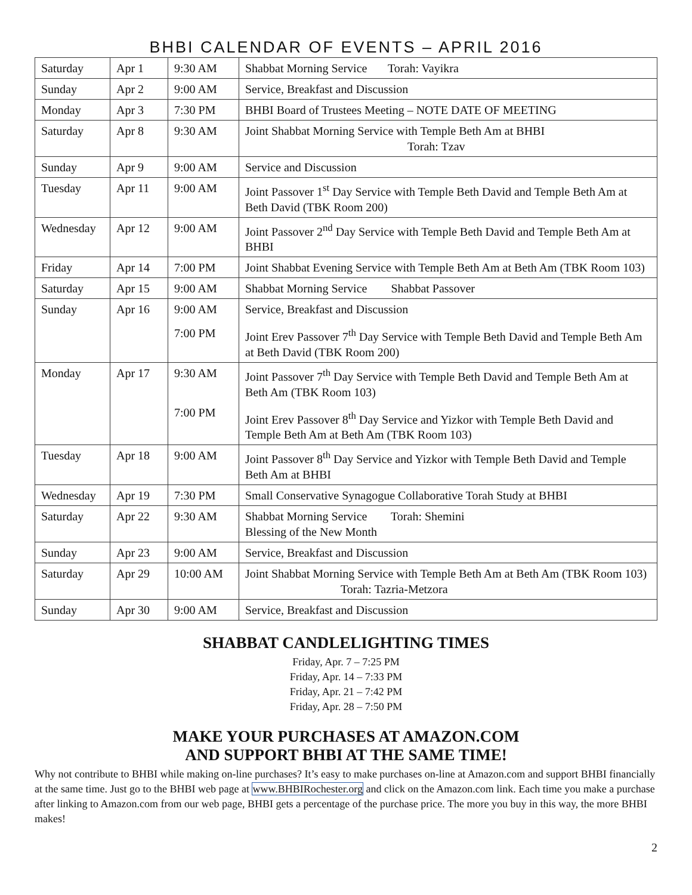BHBI CALENDAR OF EVENTS – APRIL 2016
| Saturday | Apr 1 | 9:30 AM | Shabbat Morning Service Torah: Vayikra |
| Sunday | Apr 2 | 9:00 AM | Service, Breakfast and Discussion |
| Monday | Apr 3 | 7:30 PM | BHBI Board of Trustees Meeting – NOTE DATE OF MEETING |
| Saturday | Apr 8 | 9:30 AM | Joint Shabbat Morning Service with Temple Beth Am at BHBI Torah: Tzav |
| Sunday | Apr 9 | 9:00 AM | Service and Discussion |
| Tuesday | Apr 11 | 9:00 AM | Joint Passover 1<sup>st</sup> Day Service with Temple Beth David and Temple Beth Am at Beth David (TBK Room 200) |
| Wednesday | Apr 12 | 9:00 AM | Joint Passover 2<sup>nd</sup> Day Service with Temple Beth David and Temple Beth Am at BHBI |
| Friday | Apr 14 | 7:00 PM | Joint Shabbat Evening Service with Temple Beth Am at Beth Am (TBK Room 103) |
| Saturday | Apr 15 | 9:00 AM | Shabbat Morning Service Shabbat Passover |
| Sunday | Apr 16 | 9:00 AM 7:00 PM | Service, Breakfast and Discussion Joint Erev Passover 7<sup>th</sup> Day Service with Temple Beth David and Temple Beth Am at Beth David (TBK Room 200) |
| Monday | Apr 17 | 9:30 AM 7:00 PM | Joint Passover 7<sup>th</sup> Day Service with Temple Beth David and Temple Beth Am at Beth Am (TBK Room 103) Joint Erev Passover 8<sup>th</sup> Day Service and Yizkor with Temple Beth David and Temple Beth Am at Beth Am (TBK Room 103) |
| Tuesday | Apr 18 | 9:00 AM | Joint Passover 8<sup>th</sup> Day Service and Yizkor with Temple Beth David and Temple Beth Am at BHBI |
| Wednesday | Apr 19 | 7:30 PM | Small Conservative Synagogue Collaborative Torah Study at BHBI |
| Saturday | Apr 22 | 9:30 AM | Shabbat Morning Service Torah: Shemini Blessing of the New Month |
| Sunday | Apr 23 | 9:00 AM | Service, Breakfast and Discussion |
| Saturday | Apr 29 | 10:00 AM | Joint Shabbat Morning Service with Temple Beth Am at Beth Am (TBK Room 103) Torah: Tazria-Metzora |
| Sunday | Apr 30 | 9:00 AM | Service, Breakfast and Discussion |
SHABBAT CANDLELIGHTING TIMES
Friday, Apr. 7 – 7:25 PM
Friday, Apr. 14 – 7:33 PM
Friday, Apr. 21 – 7:42 PM
Friday, Apr. 28 – 7:50 PM
MAKE YOUR PURCHASES AT AMAZON.COM
AND SUPPORT BHBI AT THE SAME TIME!
Why not contribute to BHBI while making on-line purchases? It’s easy to make purchases on-line at Amazon.com and support BHBI financially at the same time. Just go to the BHBI web page at www.BHBIRochester.org and click on the Amazon.com link. Each time you make a purchase after linking to Amazon.com from our web page, BHBI gets a percentage of the purchase price. The more you buy in this way, the more BHBI makes!
2